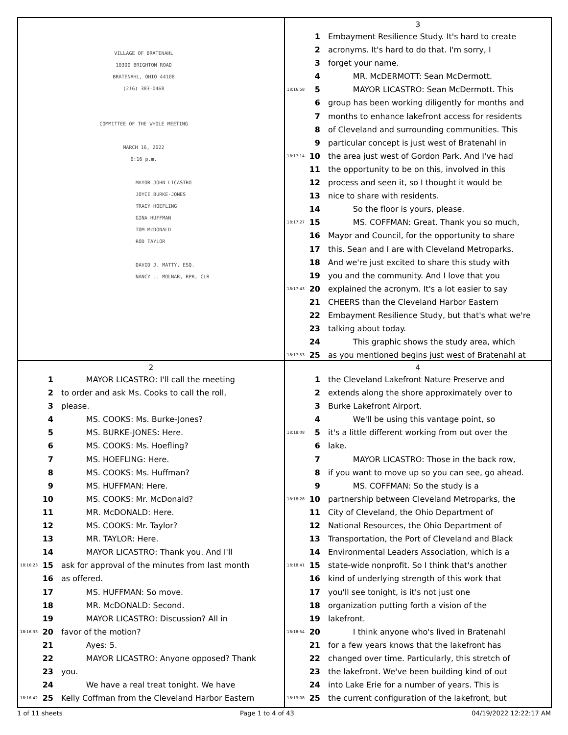VILLAGE OF BRATENAHL
10300 BRIGHTON ROAD
BRATENAHL, OHIO 44108
(216) 383-0468
COMMITTEE OF THE WHOLE MEETING
MARCH 16, 2022
6:16 p.m.
MAYOR JOHN LICASTRO
JOYCE BURKE-JONES
TRACY HOEFLING
GINA HUFFMAN
TOM McDONALD
ROD TAYLOR
DAVID J. MATTY, ESQ.
NANCY L. MOLNAR, RPR, CLR
3
1 Embayment Resilience Study. It's hard to create
2 acronyms. It's hard to do that. I'm sorry, I
3 forget your name.
4 MR. McDERMOTT: Sean McDermott.
18:16:58 5 MAYOR LICASTRO: Sean McDermott. This
6 group has been working diligently for months and
7 months to enhance lakefront access for residents
8 of Cleveland and surrounding communities. This
9 particular concept is just west of Bratenahl in
18:17:14 10 the area just west of Gordon Park. And I've had
11 the opportunity to be on this, involved in this
12 process and seen it, so I thought it would be
13 nice to share with residents.
14 So the floor is yours, please.
18:17:27 15 MS. COFFMAN: Great. Thank you so much,
16 Mayor and Council, for the opportunity to share
17 this. Sean and I are with Cleveland Metroparks.
18 And we're just excited to share this study with
19 you and the community. And I love that you
18:17:43 20 explained the acronym. It's a lot easier to say
21 CHEERS than the Cleveland Harbor Eastern
22 Embayment Resilience Study, but that's what we're
23 talking about today.
24 This graphic shows the study area, which
18:17:53 25 as you mentioned begins just west of Bratenahl at
2
1 MAYOR LICASTRO: I'll call the meeting
2 to order and ask Ms. Cooks to call the roll,
3 please.
4 MS. COOKS: Ms. Burke-Jones?
5 MS. BURKE-JONES: Here.
6 MS. COOKS: Ms. Hoefling?
7 MS. HOEFLING: Here.
8 MS. COOKS: Ms. Huffman?
9 MS. HUFFMAN: Here.
10 MS. COOKS: Mr. McDonald?
11 MR. McDONALD: Here.
12 MS. COOKS: Mr. Taylor?
13 MR. TAYLOR: Here.
14 MAYOR LICASTRO: Thank you. And I'll
18:16:23 15 ask for approval of the minutes from last month
16 as offered.
17 MS. HUFFMAN: So move.
18 MR. McDONALD: Second.
19 MAYOR LICASTRO: Discussion? All in
18:16:33 20 favor of the motion?
21 Ayes: 5.
22 MAYOR LICASTRO: Anyone opposed? Thank
23 you.
24 We have a real treat tonight. We have
18:16:42 25 Kelly Coffman from the Cleveland Harbor Eastern
4
1 the Cleveland Lakefront Nature Preserve and
2 extends along the shore approximately over to
3 Burke Lakefront Airport.
4 We'll be using this vantage point, so
18:18:08 5 it's a little different working from out over the
6 lake.
7 MAYOR LICASTRO: Those in the back row,
8 if you want to move up so you can see, go ahead.
9 MS. COFFMAN: So the study is a
18:18:28 10 partnership between Cleveland Metroparks, the
11 City of Cleveland, the Ohio Department of
12 National Resources, the Ohio Department of
13 Transportation, the Port of Cleveland and Black
14 Environmental Leaders Association, which is a
18:18:41 15 state-wide nonprofit. So I think that's another
16 kind of underlying strength of this work that
17 you'll see tonight, is it's not just one
18 organization putting forth a vision of the
19 lakefront.
18:18:54 20 I think anyone who's lived in Bratenahl
21 for a few years knows that the lakefront has
22 changed over time. Particularly, this stretch of
23 the lakefront. We've been building kind of out
24 into Lake Erie for a number of years. This is
18:19:08 25 the current configuration of the lakefront, but
1 of 11 sheets Page 1 to 4 of 43 04/19/2022 12:22:17 AM